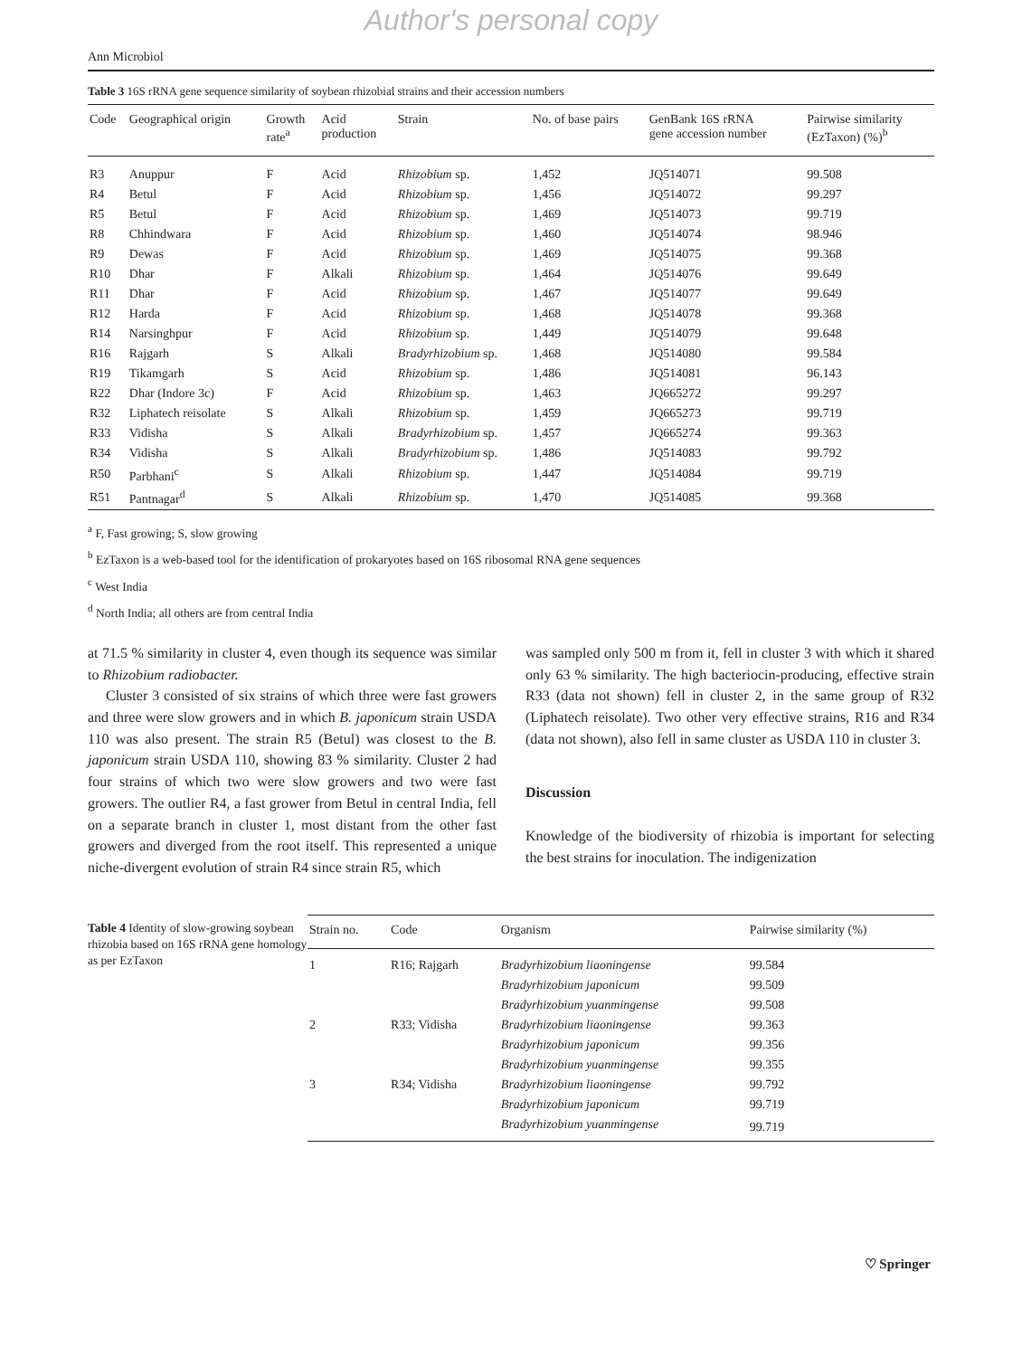Author's personal copy
Ann Microbiol
Table 3 16S rRNA gene sequence similarity of soybean rhizobial strains and their accession numbers
| Code | Geographical origin | Growth rate<sup>a</sup> | Acid production | Strain | No. of base pairs | GenBank 16S rRNA gene accession number | Pairwise similarity (EzTaxon) (%)<sup>b</sup> |
| --- | --- | --- | --- | --- | --- | --- | --- |
| R3 | Anuppur | F | Acid | Rhizobium sp. | 1,452 | JQ514071 | 99.508 |
| R4 | Betul | F | Acid | Rhizobium sp. | 1,456 | JQ514072 | 99.297 |
| R5 | Betul | F | Acid | Rhizobium sp. | 1,469 | JQ514073 | 99.719 |
| R8 | Chhindwara | F | Acid | Rhizobium sp. | 1,460 | JQ514074 | 98.946 |
| R9 | Dewas | F | Acid | Rhizobium sp. | 1,469 | JQ514075 | 99.368 |
| R10 | Dhar | F | Alkali | Rhizobium sp. | 1,464 | JQ514076 | 99.649 |
| R11 | Dhar | F | Acid | Rhizobium sp. | 1,467 | JQ514077 | 99.649 |
| R12 | Harda | F | Acid | Rhizobium sp. | 1,468 | JQ514078 | 99.368 |
| R14 | Narsinghpur | F | Acid | Rhizobium sp. | 1,449 | JQ514079 | 99.648 |
| R16 | Rajgarh | S | Alkali | Bradyrhizobium sp. | 1,468 | JQ514080 | 99.584 |
| R19 | Tikamgarh | S | Acid | Rhizobium sp. | 1,486 | JQ514081 | 96.143 |
| R22 | Dhar (Indore 3c) | F | Acid | Rhizobium sp. | 1,463 | JQ665272 | 99.297 |
| R32 | Liphatech reisolate | S | Alkali | Rhizobium sp. | 1,459 | JQ665273 | 99.719 |
| R33 | Vidisha | S | Alkali | Bradyrhizobium sp. | 1,457 | JQ665274 | 99.363 |
| R34 | Vidisha | S | Alkali | Bradyrhizobium sp. | 1,486 | JQ514083 | 99.792 |
| R50 | Parbhani<sup>c</sup> | S | Alkali | Rhizobium sp. | 1,447 | JQ514084 | 99.719 |
| R51 | Pantnagar<sup>d</sup> | S | Alkali | Rhizobium sp. | 1,470 | JQ514085 | 99.368 |
<sup>a</sup> F, Fast growing; S, slow growing
<sup>b</sup> EzTaxon is a web-based tool for the identification of prokaryotes based on 16S ribosomal RNA gene sequences
<sup>c</sup> West India
<sup>d</sup> North India; all others are from central India
at 71.5 % similarity in cluster 4, even though its sequence was similar to Rhizobium radiobacter.
Cluster 3 consisted of six strains of which three were fast growers and three were slow growers and in which B. japonicum strain USDA 110 was also present. The strain R5 (Betul) was closest to the B. japonicum strain USDA 110, showing 83 % similarity. Cluster 2 had four strains of which two were slow growers and two were fast growers. The outlier R4, a fast grower from Betul in central India, fell on a separate branch in cluster 1, most distant from the other fast growers and diverged from the root itself. This represented a unique niche-divergent evolution of strain R4 since strain R5, which
was sampled only 500 m from it, fell in cluster 3 with which it shared only 63 % similarity. The high bacteriocin-producing, effective strain R33 (data not shown) fell in cluster 2, in the same group of R32 (Liphatech reisolate). Two other very effective strains, R16 and R34 (data not shown), also fell in same cluster as USDA 110 in cluster 3.
Discussion
Knowledge of the biodiversity of rhizobia is important for selecting the best strains for inoculation. The indigenization
Table 4 Identity of slow-growing soybean rhizobia based on 16S rRNA gene homology as per EzTaxon
| Strain no. | Code | Organism | Pairwise similarity (%) |
| --- | --- | --- | --- |
| 1 | R16; Rajgarh | Bradyrhizobium liaoningense | 99.584 |
| | | Bradyrhizobium japonicum | 99.509 |
| | | Bradyrhizobium yuanmingense | 99.508 |
| 2 | R33; Vidisha | Bradyrhizobium liaoningense | 99.363 |
| | | Bradyrhizobium japonicum | 99.356 |
| | | Bradyrhizobium yuanmingense | 99.355 |
| 3 | R34; Vidisha | Bradyrhizobium liaoningense | 99.792 |
| | | Bradyrhizobium japonicum | 99.719 |
| | | Bradyrhizobium yuanmingense | 99.719 |
♡ Springer